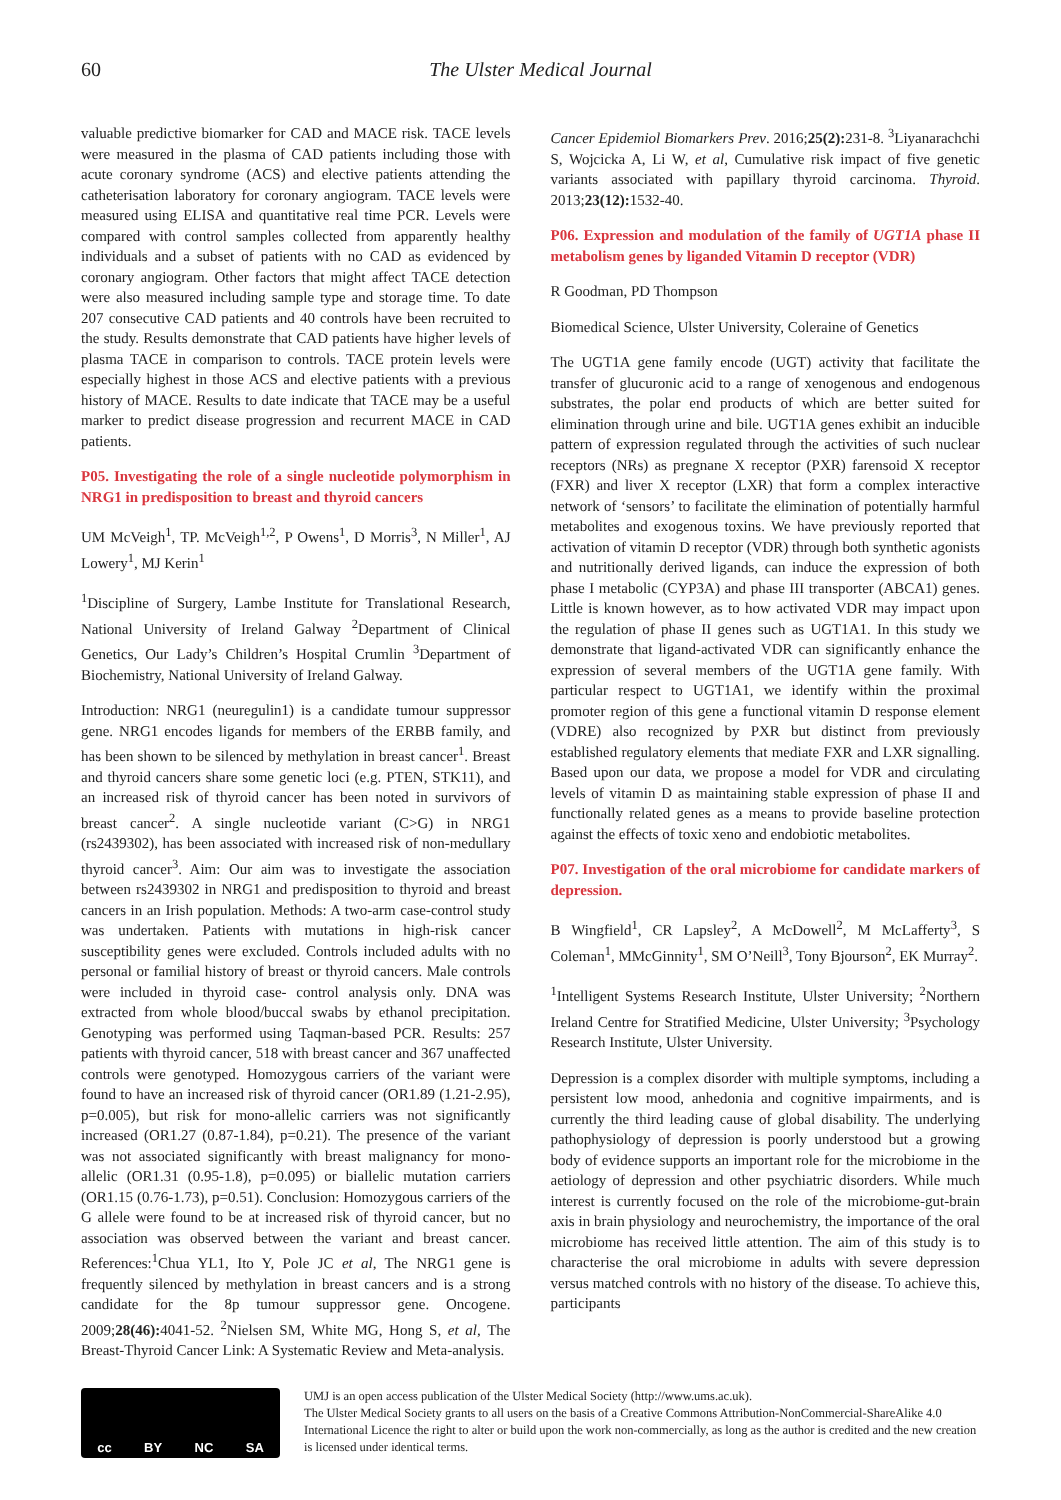60 The Ulster Medical Journal
valuable predictive biomarker for CAD and MACE risk. TACE levels were measured in the plasma of CAD patients including those with acute coronary syndrome (ACS) and elective patients attending the catheterisation laboratory for coronary angiogram. TACE levels were measured using ELISA and quantitative real time PCR. Levels were compared with control samples collected from apparently healthy individuals and a subset of patients with no CAD as evidenced by coronary angiogram. Other factors that might affect TACE detection were also measured including sample type and storage time. To date 207 consecutive CAD patients and 40 controls have been recruited to the study. Results demonstrate that CAD patients have higher levels of plasma TACE in comparison to controls. TACE protein levels were especially highest in those ACS and elective patients with a previous history of MACE. Results to date indicate that TACE may be a useful marker to predict disease progression and recurrent MACE in CAD patients.
P05. Investigating the role of a single nucleotide polymorphism in NRG1 in predisposition to breast and thyroid cancers
UM McVeigh<sup>1</sup>, TP. McVeigh<sup>1,2</sup>, P Owens<sup>1</sup>, D Morris<sup>3</sup>, N Miller<sup>1</sup>, AJ Lowery<sup>1</sup>, MJ Kerin<sup>1</sup>
<sup>1</sup> Discipline of Surgery, Lambe Institute for Translational Research, National University of Ireland Galway <sup>2</sup>Department of Clinical Genetics, Our Lady’s Children’s Hospital Crumlin <sup>3</sup>Department of Biochemistry, National University of Ireland Galway.
Introduction: NRG1 (neuregulin1) is a candidate tumour suppressor gene. NRG1 encodes ligands for members of the ERBB family, and has been shown to be silenced by methylation in breast cancer<sup>1</sup>. Breast and thyroid cancers share some genetic loci (e.g. PTEN, STK11), and an increased risk of thyroid cancer has been noted in survivors of breast cancer<sup>2</sup>. A single nucleotide variant (C>G) in NRG1 (rs2439302), has been associated with increased risk of non-medullary thyroid cancer<sup>3</sup>. Aim: Our aim was to investigate the association between rs2439302 in NRG1 and predisposition to thyroid and breast cancers in an Irish population. Methods: A two-arm case-control study was undertaken. Patients with mutations in high-risk cancer susceptibility genes were excluded. Controls included adults with no personal or familial history of breast or thyroid cancers. Male controls were included in thyroid case- control analysis only. DNA was extracted from whole blood/buccal swabs by ethanol precipitation. Genotyping was performed using Taqman-based PCR. Results: 257 patients with thyroid cancer, 518 with breast cancer and 367 unaffected controls were genotyped. Homozygous carriers of the variant were found to have an increased risk of thyroid cancer (OR1.89 (1.21-2.95), p=0.005), but risk for mono-allelic carriers was not significantly increased (OR1.27 (0.87-1.84), p=0.21). The presence of the variant was not associated significantly with breast malignancy for mono-allelic (OR1.31 (0.95-1.8), p=0.095) or biallelic mutation carriers (OR1.15 (0.76-1.73), p=0.51). Conclusion: Homozygous carriers of the G allele were found to be at increased risk of thyroid cancer, but no association was observed between the variant and breast cancer. References:<sup>1</sup>Chua YL1, Ito Y, Pole JC et al, The NRG1 gene is frequently silenced by methylation in breast cancers and is a strong candidate for the 8p tumour suppressor gene. Oncogene. 2009;28(46): 4041-52. <sup>2</sup>Nielsen SM, White MG, Hong S, et al, The Breast-Thyroid Cancer Link: A Systematic Review and Meta-analysis.
Cancer Epidemiol Biomarkers Prev. 2016;25(2): 231-8. <sup>3</sup>Liyanarachchi S, Wojcicka A, Li W, et al, Cumulative risk impact of five genetic variants associated with papillary thyroid carcinoma. Thyroid. 2013;23(12): 1532-40.
P06. Expression and modulation of the family of UGT1A phase II metabolism genes by liganded Vitamin D receptor (VDR)
R Goodman, PD Thompson
Biomedical Science, Ulster University, Coleraine of Genetics
The UGT1A gene family encode (UGT) activity that facilitate the transfer of glucuronic acid to a range of xenogenous and endogenous substrates, the polar end products of which are better suited for elimination through urine and bile. UGT1A genes exhibit an inducible pattern of expression regulated through the activities of such nuclear receptors (NRs) as pregnane X receptor (PXR) farensoid X receptor (FXR) and liver X receptor (LXR) that form a complex interactive network of ‘sensors’ to facilitate the elimination of potentially harmful metabolites and exogenous toxins. We have previously reported that activation of vitamin D receptor (VDR) through both synthetic agonists and nutritionally derived ligands, can induce the expression of both phase I metabolic (CYP3A) and phase III transporter (ABCA1) genes. Little is known however, as to how activated VDR may impact upon the regulation of phase II genes such as UGT1A1. In this study we demonstrate that ligand-activated VDR can significantly enhance the expression of several members of the UGT1A gene family. With particular respect to UGT1A1, we identify within the proximal promoter region of this gene a functional vitamin D response element (VDRE) also recognized by PXR but distinct from previously established regulatory elements that mediate FXR and LXR signalling. Based upon our data, we propose a model for VDR and circulating levels of vitamin D as maintaining stable expression of phase II and functionally related genes as a means to provide baseline protection against the effects of toxic xeno and endobiotic metabolites.
P07. Investigation of the oral microbiome for candidate markers of depression.
B Wingfield<sup>1</sup>, CR Lapsley<sup>2</sup>, A McDowell<sup>2</sup>, M McLafferty<sup>3</sup>, S Coleman<sup>1</sup>, MMcGinnity<sup>1</sup>, SM O’Neill<sup>3</sup>, Tony Bjourson<sup>2</sup>, EK Murray<sup>2</sup>.
<sup>1</sup> Intelligent Systems Research Institute, Ulster University; <sup>2</sup>Northern Ireland Centre for Stratified Medicine, Ulster University; <sup>3</sup>Psychology Research Institute, Ulster University.
Depression is a complex disorder with multiple symptoms, including a persistent low mood, anhedonia and cognitive impairments, and is currently the third leading cause of global disability. The underlying pathophysiology of depression is poorly understood but a growing body of evidence supports an important role for the microbiome in the aetiology of depression and other psychiatric disorders. While much interest is currently focused on the role of the microbiome-gut-brain axis in brain physiology and neurochemistry, the importance of the oral microbiome has received little attention. The aim of this study is to characterise the oral microbiome in adults with severe depression versus matched controls with no history of the disease. To achieve this, participants
cc BY NC SA
UMJ is an open access publication of the Ulster Medical Society (http://www.ums.ac.uk).
The Ulster Medical Society grants to all users on the basis of a Creative Commons Attribution-NonCommercial-ShareAlike 4.0 International Licence the right to alter or build upon the work non-commercially, as long as the author is credited and the new creation is licensed under identical terms.